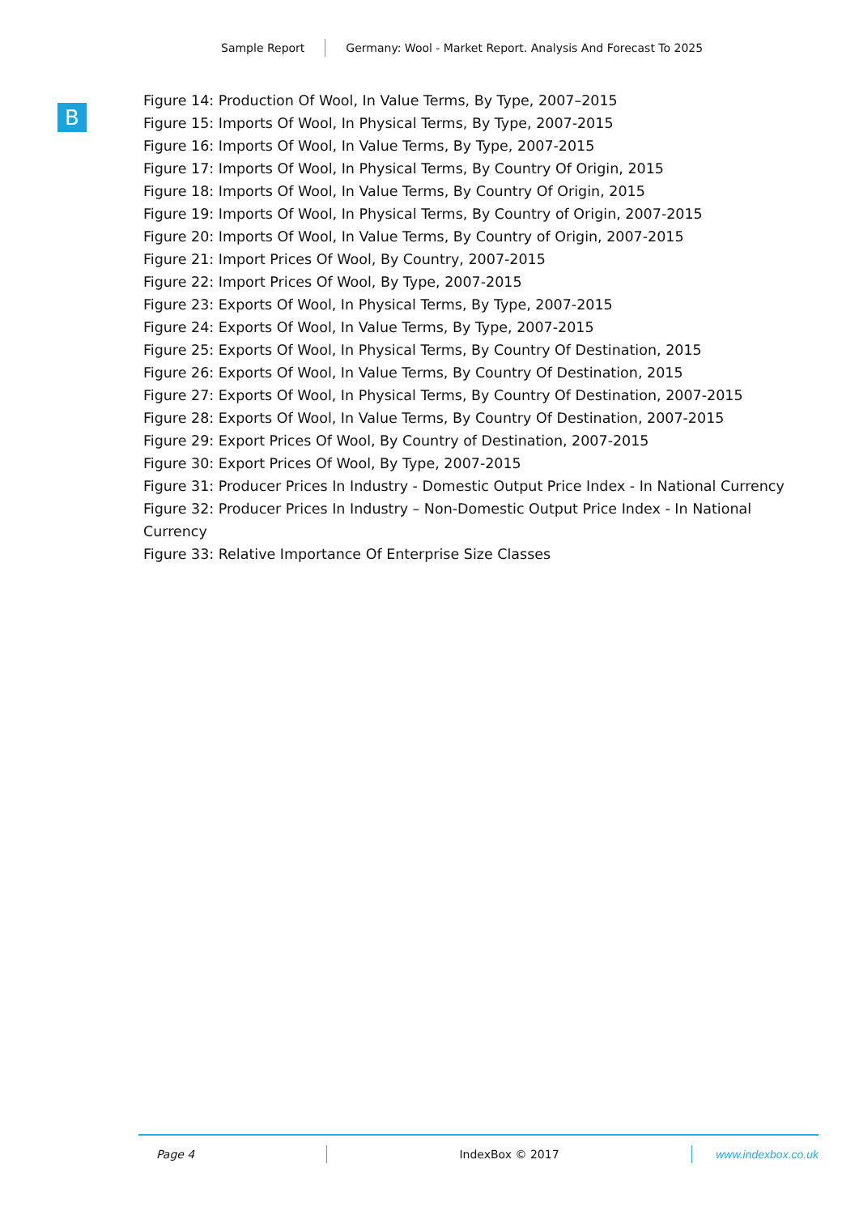Sample Report Germany: Wool - Market Report. Analysis And Forecast To 2025
B
Figure 14: Production Of Wool, In Value Terms, By Type, 2007–2015
Figure 15: Imports Of Wool, In Physical Terms, By Type, 2007-2015
Figure 16: Imports Of Wool, In Value Terms, By Type, 2007-2015
Figure 17: Imports Of Wool, In Physical Terms, By Country Of Origin, 2015
Figure 18: Imports Of Wool, In Value Terms, By Country Of Origin, 2015
Figure 19: Imports Of Wool, In Physical Terms, By Country of Origin, 2007-2015
Figure 20: Imports Of Wool, In Value Terms, By Country of Origin, 2007-2015
Figure 21: Import Prices Of Wool, By Country, 2007-2015
Figure 22: Import Prices Of Wool, By Type, 2007-2015
Figure 23: Exports Of Wool, In Physical Terms, By Type, 2007-2015
Figure 24: Exports Of Wool, In Value Terms, By Type, 2007-2015
Figure 25: Exports Of Wool, In Physical Terms, By Country Of Destination, 2015
Figure 26: Exports Of Wool, In Value Terms, By Country Of Destination, 2015
Figure 27: Exports Of Wool, In Physical Terms, By Country Of Destination, 2007-2015
Figure 28: Exports Of Wool, In Value Terms, By Country Of Destination, 2007-2015
Figure 29: Export Prices Of Wool, By Country of Destination, 2007-2015
Figure 30: Export Prices Of Wool, By Type, 2007-2015
Figure 31: Producer Prices In Industry - Domestic Output Price Index - In National Currency
Figure 32: Producer Prices In Industry – Non-Domestic Output Price Index - In National Currency
Figure 33: Relative Importance Of Enterprise Size Classes
Page 4 IndexBox © 2017 www.indexbox.co.uk